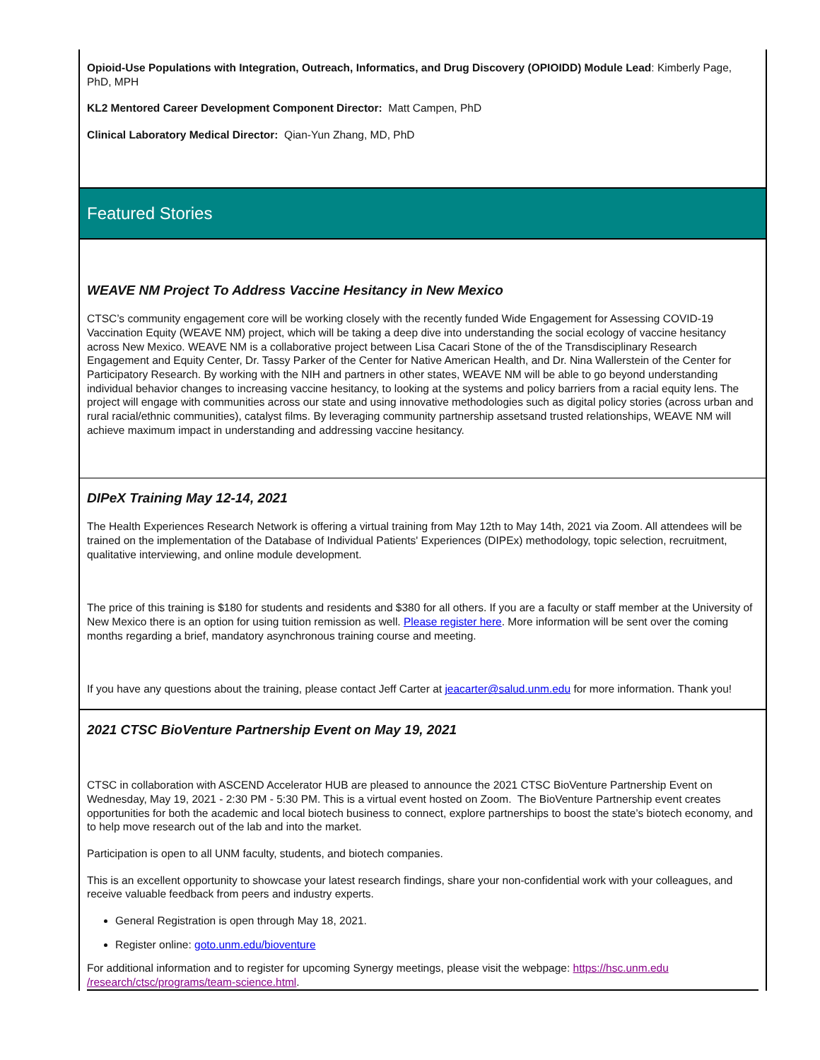Opioid-Use Populations with Integration, Outreach, Informatics, and Drug Discovery (OPIOIDD) Module Lead: Kimberly Page, PhD, MPH
KL2 Mentored Career Development Component Director: Matt Campen, PhD
Clinical Laboratory Medical Director: Qian-Yun Zhang, MD, PhD
Featured Stories
WEAVE NM Project To Address Vaccine Hesitancy in New Mexico
CTSC’s community engagement core will be working closely with the recently funded Wide Engagement for Assessing COVID-19 Vaccination Equity (WEAVE NM) project, which will be taking a deep dive into understanding the social ecology of vaccine hesitancy across New Mexico. WEAVE NM is a collaborative project between Lisa Cacari Stone of the of the Transdisciplinary Research Engagement and Equity Center, Dr. Tassy Parker of the Center for Native American Health, and Dr. Nina Wallerstein of the Center for Participatory Research. By working with the NIH and partners in other states, WEAVE NM will be able to go beyond understanding individual behavior changes to increasing vaccine hesitancy, to looking at the systems and policy barriers from a racial equity lens. The project will engage with communities across our state and using innovative methodologies such as digital policy stories (across urban and rural racial/ethnic communities), catalyst films. By leveraging community partnership assetsand trusted relationships, WEAVE NM will achieve maximum impact in understanding and addressing vaccine hesitancy.
DIPeX Training May 12-14, 2021
The Health Experiences Research Network is offering a virtual training from May 12th to May 14th, 2021 via Zoom. All attendees will be trained on the implementation of the Database of Individual Patients' Experiences (DIPEx) methodology, topic selection, recruitment, qualitative interviewing, and online module development.
The price of this training is $180 for students and residents and $380 for all others. If you are a faculty or staff member at the University of New Mexico there is an option for using tuition remission as well. Please register here. More information will be sent over the coming months regarding a brief, mandatory asynchronous training course and meeting.
If you have any questions about the training, please contact Jeff Carter at jeacarter@salud.unm.edu for more information. Thank you!
2021 CTSC BioVenture Partnership Event on May 19, 2021
CTSC in collaboration with ASCEND Accelerator HUB are pleased to announce the 2021 CTSC BioVenture Partnership Event on Wednesday, May 19, 2021 - 2:30 PM - 5:30 PM. This is a virtual event hosted on Zoom. The BioVenture Partnership event creates opportunities for both the academic and local biotech business to connect, explore partnerships to boost the state’s biotech economy, and to help move research out of the lab and into the market.
Participation is open to all UNM faculty, students, and biotech companies.
This is an excellent opportunity to showcase your latest research findings, share your non-confidential work with your colleagues, and receive valuable feedback from peers and industry experts.
General Registration is open through May 18, 2021.
Register online: goto.unm.edu/bioventure
For additional information and to register for upcoming Synergy meetings, please visit the webpage: https://hsc.unm.edu /research/ctsc/programs/team-science.html.